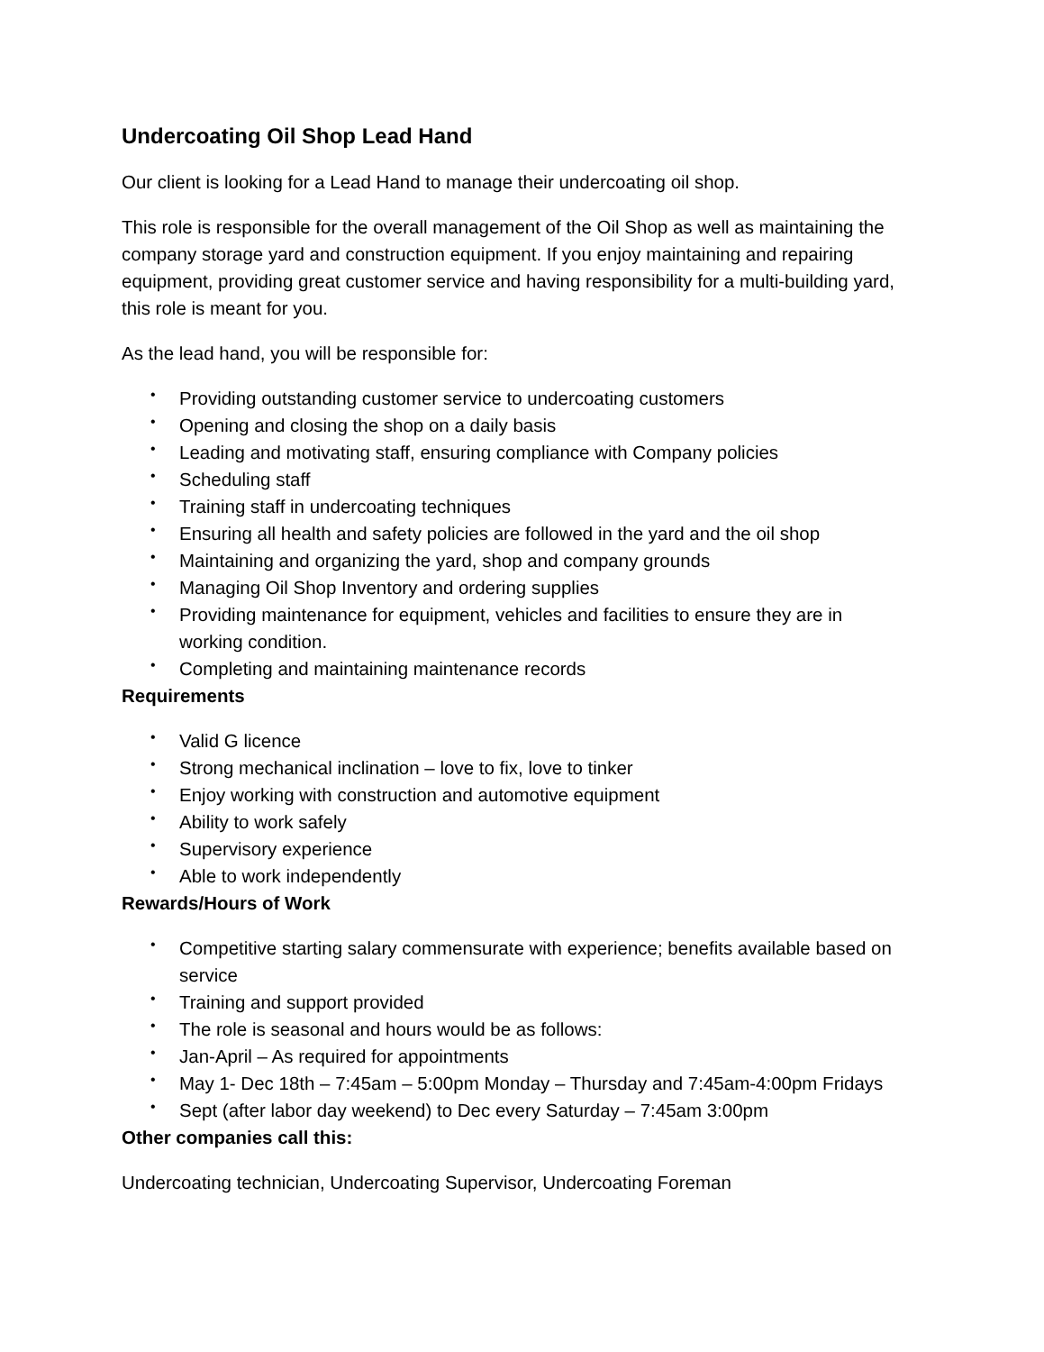Undercoating Oil Shop Lead Hand
Our client is looking for a Lead Hand to manage their undercoating oil shop.
This role is responsible for the overall management of the Oil Shop as well as maintaining the company storage yard and construction equipment. If you enjoy maintaining and repairing equipment, providing great customer service and having responsibility for a multi-building yard, this role is meant for you.
As the lead hand, you will be responsible for:
• Providing outstanding customer service to undercoating customers
• Opening and closing the shop on a daily basis
• Leading and motivating staff, ensuring compliance with Company policies
• Scheduling staff
• Training staff in undercoating techniques
• Ensuring all health and safety policies are followed in the yard and the oil shop
• Maintaining and organizing the yard, shop and company grounds
• Managing Oil Shop Inventory and ordering supplies
• Providing maintenance for equipment, vehicles and facilities to ensure they are in working condition.
• Completing and maintaining maintenance records
Requirements
• Valid G licence
• Strong mechanical inclination – love to fix, love to tinker
• Enjoy working with construction and automotive equipment
• Ability to work safely
• Supervisory experience
• Able to work independently
Rewards/Hours of Work
• Competitive starting salary commensurate with experience; benefits available based on service
• Training and support provided
• The role is seasonal and hours would be as follows:
• Jan-April – As required for appointments
• May 1- Dec 18th – 7:45am – 5:00pm Monday – Thursday and 7:45am-4:00pm Fridays
• Sept (after labor day weekend) to Dec every Saturday – 7:45am 3:00pm
Other companies call this:
Undercoating technician, Undercoating Supervisor, Undercoating Foreman